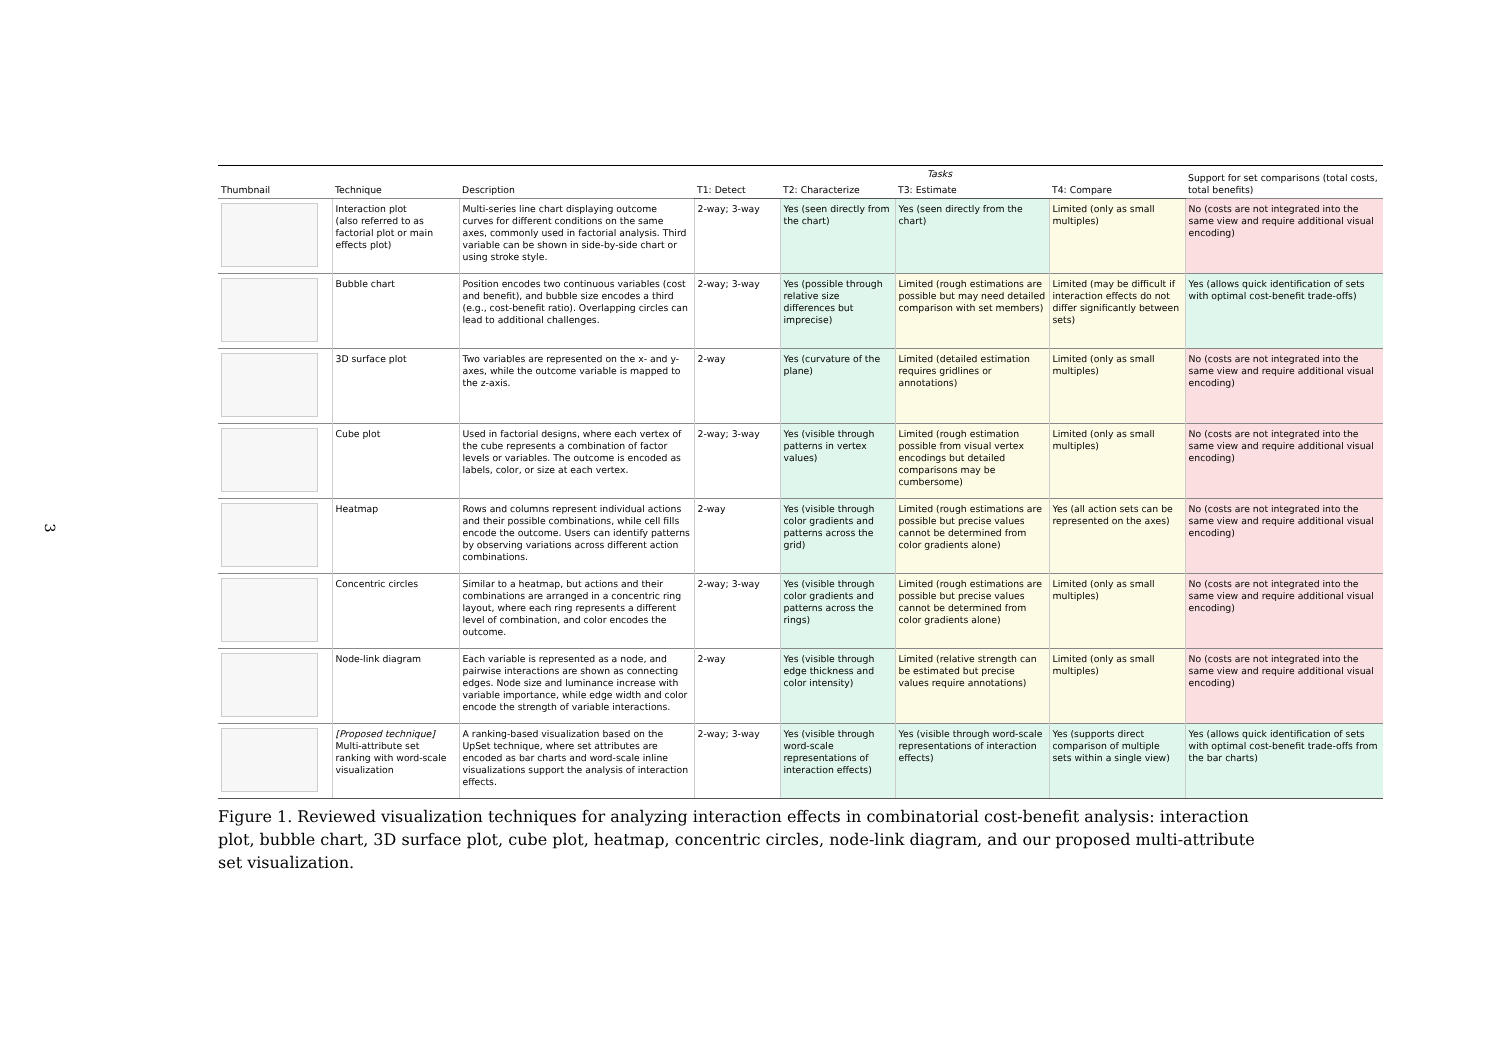3
| Thumbnail | Technique | Description | Tasks | | | | Support for set comparisons (total costs, total benefits) |
| --- | --- | --- | --- | --- | --- | --- | --- |
| | | | T1: Detect | T2: Characterize | T3: Estimate | T4: Compare | |
| | Interaction plot (also referred to as factorial plot or main effects plot) | Multi-series line chart displaying outcome curves for different conditions on the same axes, commonly used in factorial analysis. Third variable can be shown in side-by-side chart or using stroke style. | 2-way; 3-way | Yes (seen directly from the chart) | Yes (seen directly from the chart) | Limited (only as small multiples) | No (costs are not integrated into the same view and require additional visual encoding) |
| | Bubble chart | Position encodes two continuous variables (cost and benefit), and bubble size encodes a third (e.g., cost-benefit ratio). Overlapping circles can lead to additional challenges. | 2-way; 3-way | Yes (possible through relative size differences but imprecise) | Limited (rough estimations are possible but may need detailed comparison with set members) | Limited (may be difficult if interaction effects do not differ significantly between sets) | Yes (allows quick identification of sets with optimal cost-benefit trade-offs) |
| | 3D surface plot | Two variables are represented on the x- and y-axes, while the outcome variable is mapped to the z-axis. | 2-way | Yes (curvature of the plane) | Limited (detailed estimation requires gridlines or annotations) | Limited (only as small multiples) | No (costs are not integrated into the same view and require additional visual encoding) |
| | Cube plot | Used in factorial designs, where each vertex of the cube represents a combination of factor levels or variables. The outcome is encoded as labels, color, or size at each vertex. | 2-way; 3-way | Yes (visible through patterns in vertex values) | Limited (rough estimation possible from visual vertex encodings but detailed comparisons may be cumbersome) | Limited (only as small multiples) | No (costs are not integrated into the same view and require additional visual encoding) |
| | Heatmap | Rows and columns represent individual actions and their possible combinations, while cell fills encode the outcome. Users can identify patterns by observing variations across different action combinations. | 2-way | Yes (visible through color gradients and patterns across the grid) | Limited (rough estimations are possible but precise values cannot be determined from color gradients alone) | Yes (all action sets can be represented on the axes) | No (costs are not integrated into the same view and require additional visual encoding) |
| | Concentric circles | Similar to a heatmap, but actions and their combinations are arranged in a concentric ring layout, where each ring represents a different level of combination, and color encodes the outcome. | 2-way; 3-way | Yes (visible through color gradients and patterns across the rings) | Limited (rough estimations are possible but precise values cannot be determined from color gradients alone) | Limited (only as small multiples) | No (costs are not integrated into the same view and require additional visual encoding) |
| | Node-link diagram | Each variable is represented as a node, and pairwise interactions are shown as connecting edges. Node size and luminance increase with variable importance, while edge width and color encode the strength of variable interactions. | 2-way | Yes (visible through edge thickness and color intensity) | Limited (relative strength can be estimated but precise values require annotations) | Limited (only as small multiples) | No (costs are not integrated into the same view and require additional visual encoding) |
| | [Proposed technique] Multi-attribute set ranking with word-scale visualization | A ranking-based visualization based on the UpSet technique, where set attributes are encoded as bar charts and word-scale inline visualizations support the analysis of interaction effects. | 2-way; 3-way | Yes (visible through word-scale representations of interaction effects) | Yes (visible through word-scale representations of interaction effects) | Yes (supports direct comparison of multiple sets within a single view) | Yes (allows quick identification of sets with optimal cost-benefit trade-offs from the bar charts) |
Figure 1. Reviewed visualization techniques for analyzing interaction effects in combinatorial cost-benefit analysis: interaction plot, bubble chart, 3D surface plot, cube plot, heatmap, concentric circles, node-link diagram, and our proposed multi-attribute set visualization.